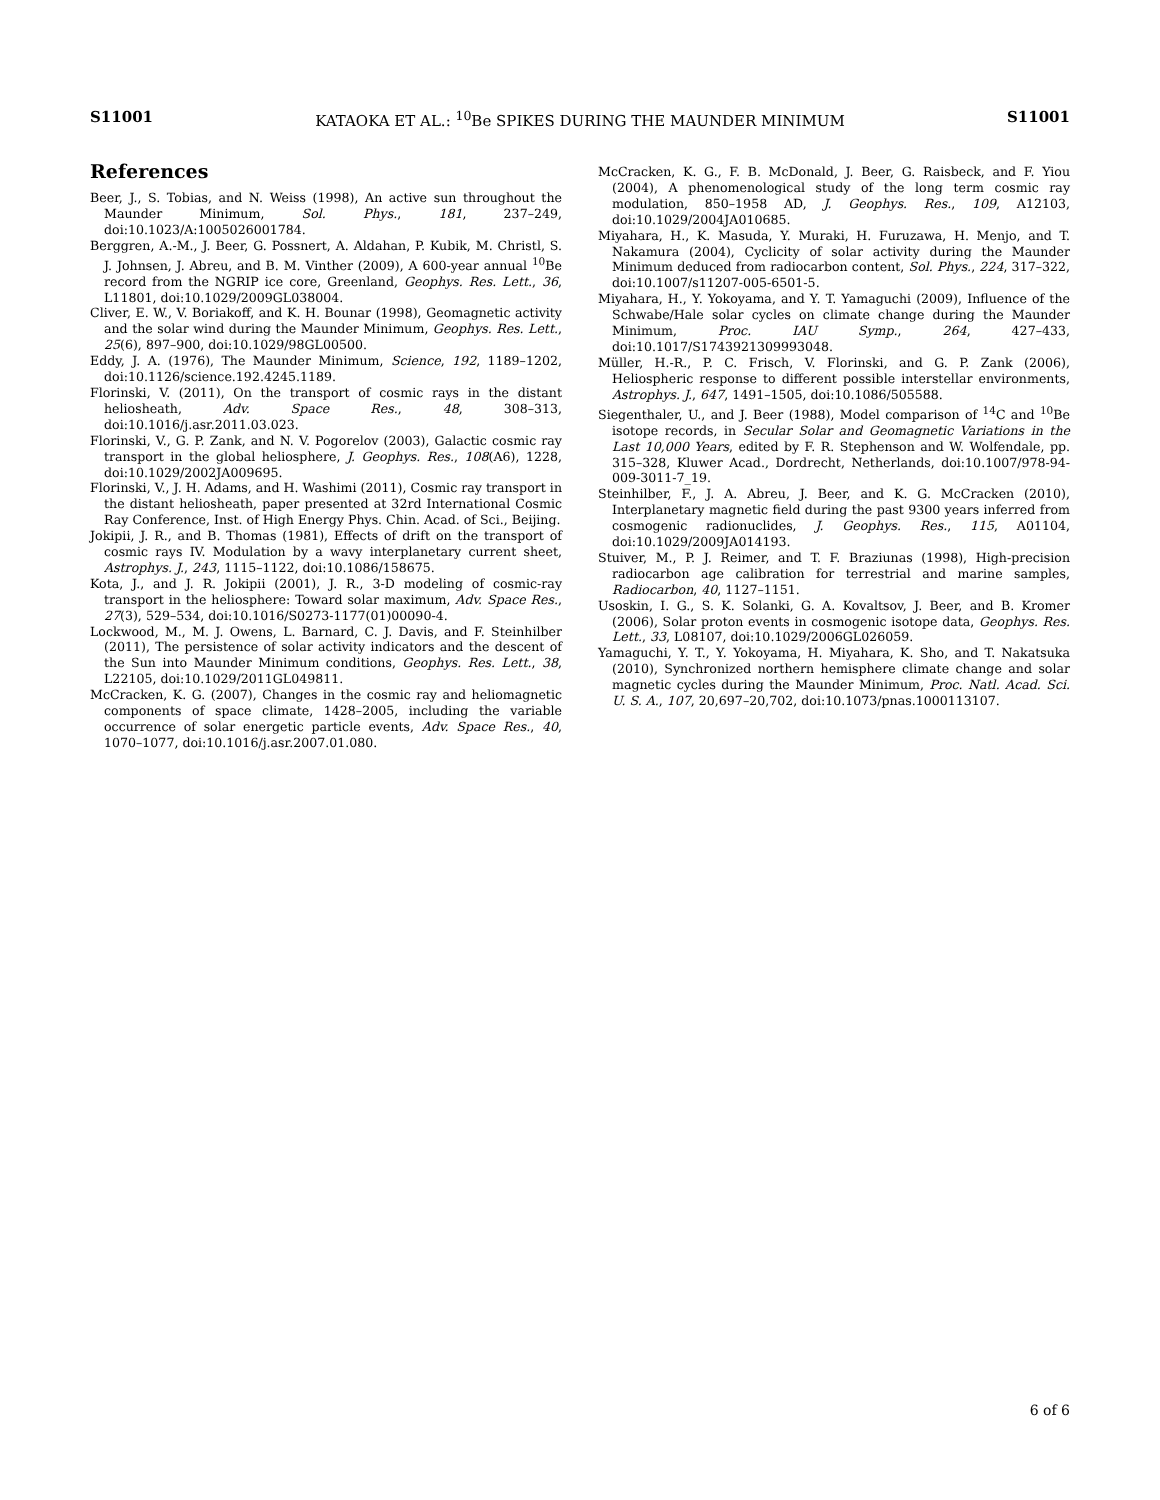S11001 KATAOKA ET AL.: <sup>10</sup>Be SPIKES DURING THE MAUNDER MINIMUM S11001
References
Beer, J., S. Tobias, and N. Weiss (1998), An active sun throughout the Maunder Minimum, Sol. Phys., 181, 237–249, doi:10.1023/A:1005026001784.
Berggren, A.-M., J. Beer, G. Possnert, A. Aldahan, P. Kubik, M. Christl, S. J. Johnsen, J. Abreu, and B. M. Vinther (2009), A 600-year annual <sup>10</sup>Be record from the NGRIP ice core, Greenland, Geophys. Res. Lett., 36, L11801, doi:10.1029/2009GL038004.
Cliver, E. W., V. Boriakoff, and K. H. Bounar (1998), Geomagnetic activity and the solar wind during the Maunder Minimum, Geophys. Res. Lett., 25(6), 897–900, doi:10.1029/98GL00500.
Eddy, J. A. (1976), The Maunder Minimum, Science, 192, 1189–1202, doi:10.1126/science.192.4245.1189.
Florinski, V. (2011), On the transport of cosmic rays in the distant heliosheath, Adv. Space Res., 48, 308–313, doi:10.1016/j.asr.2011.03.023.
Florinski, V., G. P. Zank, and N. V. Pogorelov (2003), Galactic cosmic ray transport in the global heliosphere, J. Geophys. Res., 108(A6), 1228, doi:10.1029/2002JA009695.
Florinski, V., J. H. Adams, and H. Washimi (2011), Cosmic ray transport in the distant heliosheath, paper presented at 32rd International Cosmic Ray Conference, Inst. of High Energy Phys. Chin. Acad. of Sci., Beijing.
Jokipii, J. R., and B. Thomas (1981), Effects of drift on the transport of cosmic rays IV. Modulation by a wavy interplanetary current sheet, Astrophys. J., 243, 1115–1122, doi:10.1086/158675.
Kota, J., and J. R. Jokipii (2001), J. R., 3-D modeling of cosmic-ray transport in the heliosphere: Toward solar maximum, Adv. Space Res., 27(3), 529–534, doi:10.1016/S0273-1177(01)00090-4.
Lockwood, M., M. J. Owens, L. Barnard, C. J. Davis, and F. Steinhilber (2011), The persistence of solar activity indicators and the descent of the Sun into Maunder Minimum conditions, Geophys. Res. Lett., 38, L22105, doi:10.1029/2011GL049811.
McCracken, K. G. (2007), Changes in the cosmic ray and heliomagnetic components of space climate, 1428–2005, including the variable occurrence of solar energetic particle events, Adv. Space Res., 40, 1070–1077, doi:10.1016/j.asr.2007.01.080.
McCracken, K. G., F. B. McDonald, J. Beer, G. Raisbeck, and F. Yiou (2004), A phenomenological study of the long term cosmic ray modulation, 850–1958 AD, J. Geophys. Res., 109, A12103, doi:10.1029/2004JA010685.
Miyahara, H., K. Masuda, Y. Muraki, H. Furuzawa, H. Menjo, and T. Nakamura (2004), Cyclicity of solar activity during the Maunder Minimum deduced from radiocarbon content, Sol. Phys., 224, 317–322, doi:10.1007/s11207-005-6501-5.
Miyahara, H., Y. Yokoyama, and Y. T. Yamaguchi (2009), Influence of the Schwabe/Hale solar cycles on climate change during the Maunder Minimum, Proc. IAU Symp., 264, 427–433, doi:10.1017/S1743921309993048.
Müller, H.-R., P. C. Frisch, V. Florinski, and G. P. Zank (2006), Heliospheric response to different possible interstellar environments, Astrophys. J., 647, 1491–1505, doi:10.1086/505588.
Siegenthaler, U., and J. Beer (1988), Model comparison of <sup>14</sup>C and <sup>10</sup>Be isotope records, in Secular Solar and Geomagnetic Variations in the Last 10,000 Years, edited by F. R. Stephenson and W. Wolfendale, pp. 315–328, Kluwer Acad., Dordrecht, Netherlands, doi:10.1007/978-94-009-3011-7_19.
Steinhilber, F., J. A. Abreu, J. Beer, and K. G. McCracken (2010), Interplanetary magnetic field during the past 9300 years inferred from cosmogenic radionuclides, J. Geophys. Res., 115, A01104, doi:10.1029/2009JA014193.
Stuiver, M., P. J. Reimer, and T. F. Braziunas (1998), High-precision radiocarbon age calibration for terrestrial and marine samples, Radiocarbon, 40, 1127–1151.
Usoskin, I. G., S. K. Solanki, G. A. Kovaltsov, J. Beer, and B. Kromer (2006), Solar proton events in cosmogenic isotope data, Geophys. Res. Lett., 33, L08107, doi:10.1029/2006GL026059.
Yamaguchi, Y. T., Y. Yokoyama, H. Miyahara, K. Sho, and T. Nakatsuka (2010), Synchronized northern hemisphere climate change and solar magnetic cycles during the Maunder Minimum, Proc. Natl. Acad. Sci. U. S. A., 107, 20,697–20,702, doi:10.1073/pnas.1000113107.
6 of 6